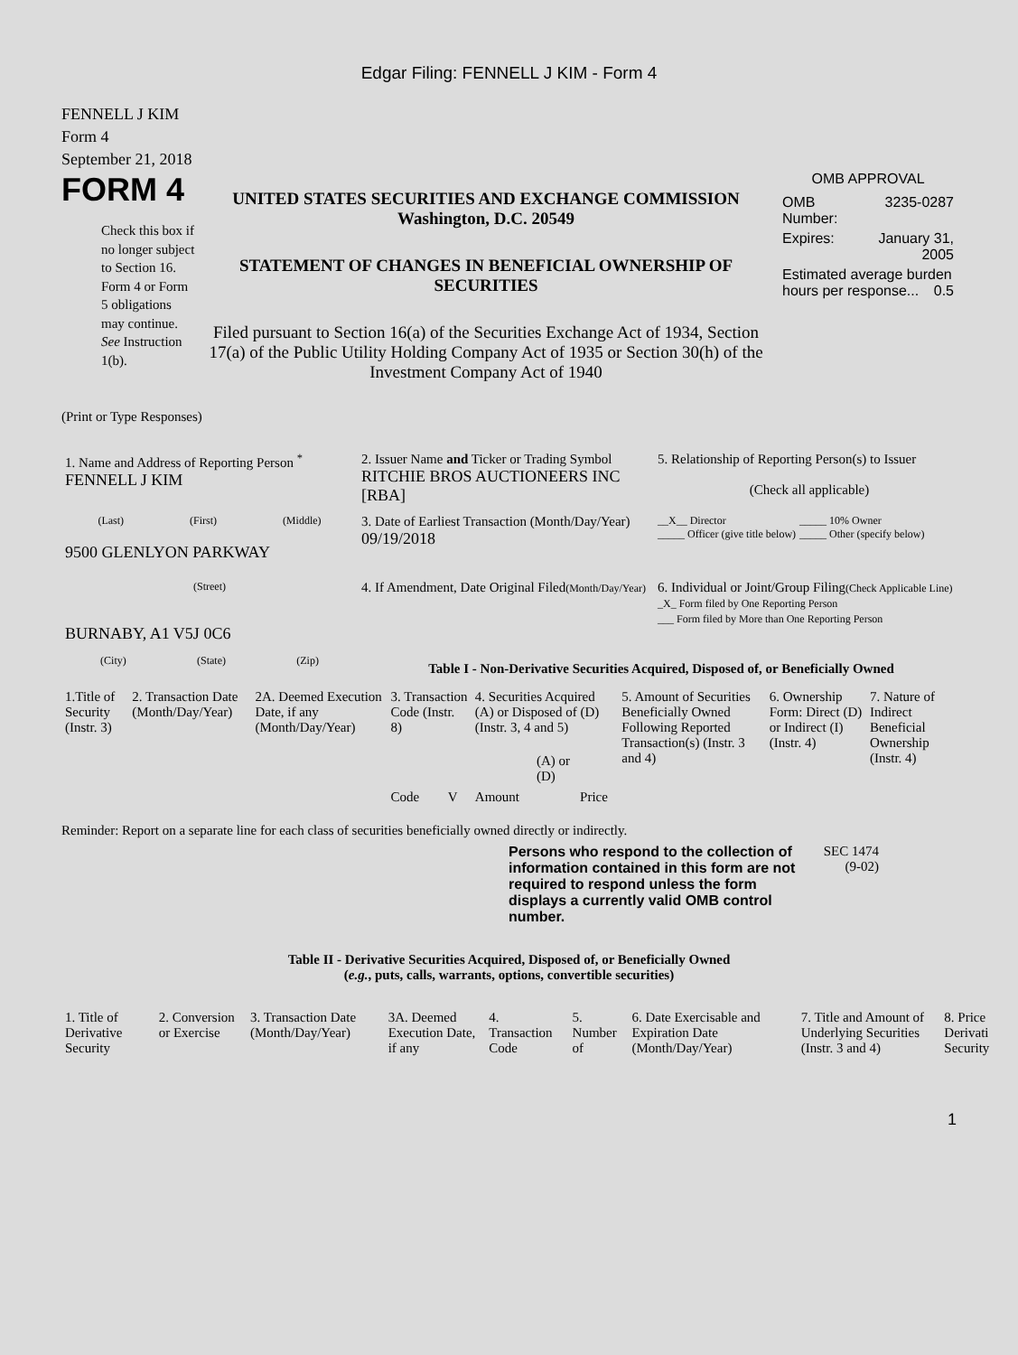Edgar Filing: FENNELL J KIM - Form 4
FENNELL J KIM
Form 4
September 21, 2018
FORM 4
Check this box if no longer subject to Section 16. Form 4 or Form 5 obligations may continue. See Instruction 1(b).
UNITED STATES SECURITIES AND EXCHANGE COMMISSION
Washington, D.C. 20549
STATEMENT OF CHANGES IN BENEFICIAL OWNERSHIP OF SECURITIES
Filed pursuant to Section 16(a) of the Securities Exchange Act of 1934, Section 17(a) of the Public Utility Holding Company Act of 1935 or Section 30(h) of the Investment Company Act of 1940
OMB APPROVAL
| OMB Number: | 3235-0287 |
| Expires: | January 31, 2005 |
| Estimated average burden hours per response... 0.5 | |
(Print or Type Responses)
| 1. Name and Address of Reporting Person <sup>*</sup> FENNELL J KIM | 2. Issuer Name and Ticker or Trading Symbol RITCHIE BROS AUCTIONEERS INC [RBA] | 5. Relationship of Reporting Person(s) to Issuer (Check all applicable) |
| (Last) (First) (Middle) 9500 GLENLYON PARKWAY | 3. Date of Earliest Transaction (Month/Day/Year) 09/19/2018 | / __X__ Director / _____ 10% Owner / / _____ Officer (give title below) / _____ Other (specify below) / |
| (Street) BURNABY, A1 V5J 0C6 | 4. If Amendment, Date Original Filed (Month/Day/Year) | 6. Individual or Joint/Group Filing (Check Applicable Line) _X_ Form filed by One Reporting Person ___ Form filed by More than One Reporting Person |
| (City) (State) (Zip) | Table I - Non-Derivative Securities Acquired, Disposed of, or Beneficially Owned | |
| 1.Title of Security (Instr. 3) | 2. Transaction Date (Month/Day/Year) | 2A. Deemed Execution Date, if any (Month/Day/Year) | 3. Transaction Code (Instr. 8) | | 4. Securities Acquired (A) or Disposed of (D) (Instr. 3, 4 and 5) | | | 5. Amount of Securities Beneficially Owned Following Reported Transaction(s) (Instr. 3 and 4) | 6. Ownership Form: Direct (D) or Indirect (I) (Instr. 4) | 7. Nature of Indirect Beneficial Ownership (Instr. 4) |
| --- | --- | --- | --- | --- | --- | --- | --- | --- | --- | --- |
| | | | Code | V | Amount | (A) or (D) | Price | | | |
Reminder: Report on a separate line for each class of securities beneficially owned directly or indirectly.
Persons who respond to the collection of information contained in this form are not required to respond unless the form displays a currently valid OMB control number.
SEC 1474 (9-02)
Table II - Derivative Securities Acquired, Disposed of, or Beneficially Owned
(e.g., puts, calls, warrants, options, convertible securities)
| 1. Title of Derivative Security | 2. Conversion or Exercise | 3. Transaction Date (Month/Day/Year) | 3A. Deemed Execution Date, if any | 4. Transaction Code | 5. Number of | 6. Date Exercisable and Expiration Date (Month/Day/Year) | 7. Title and Amount of Underlying Securities (Instr. 3 and 4) | 8. Price Derivati Security |
| --- | --- | --- | --- | --- | --- | --- | --- | --- |
1